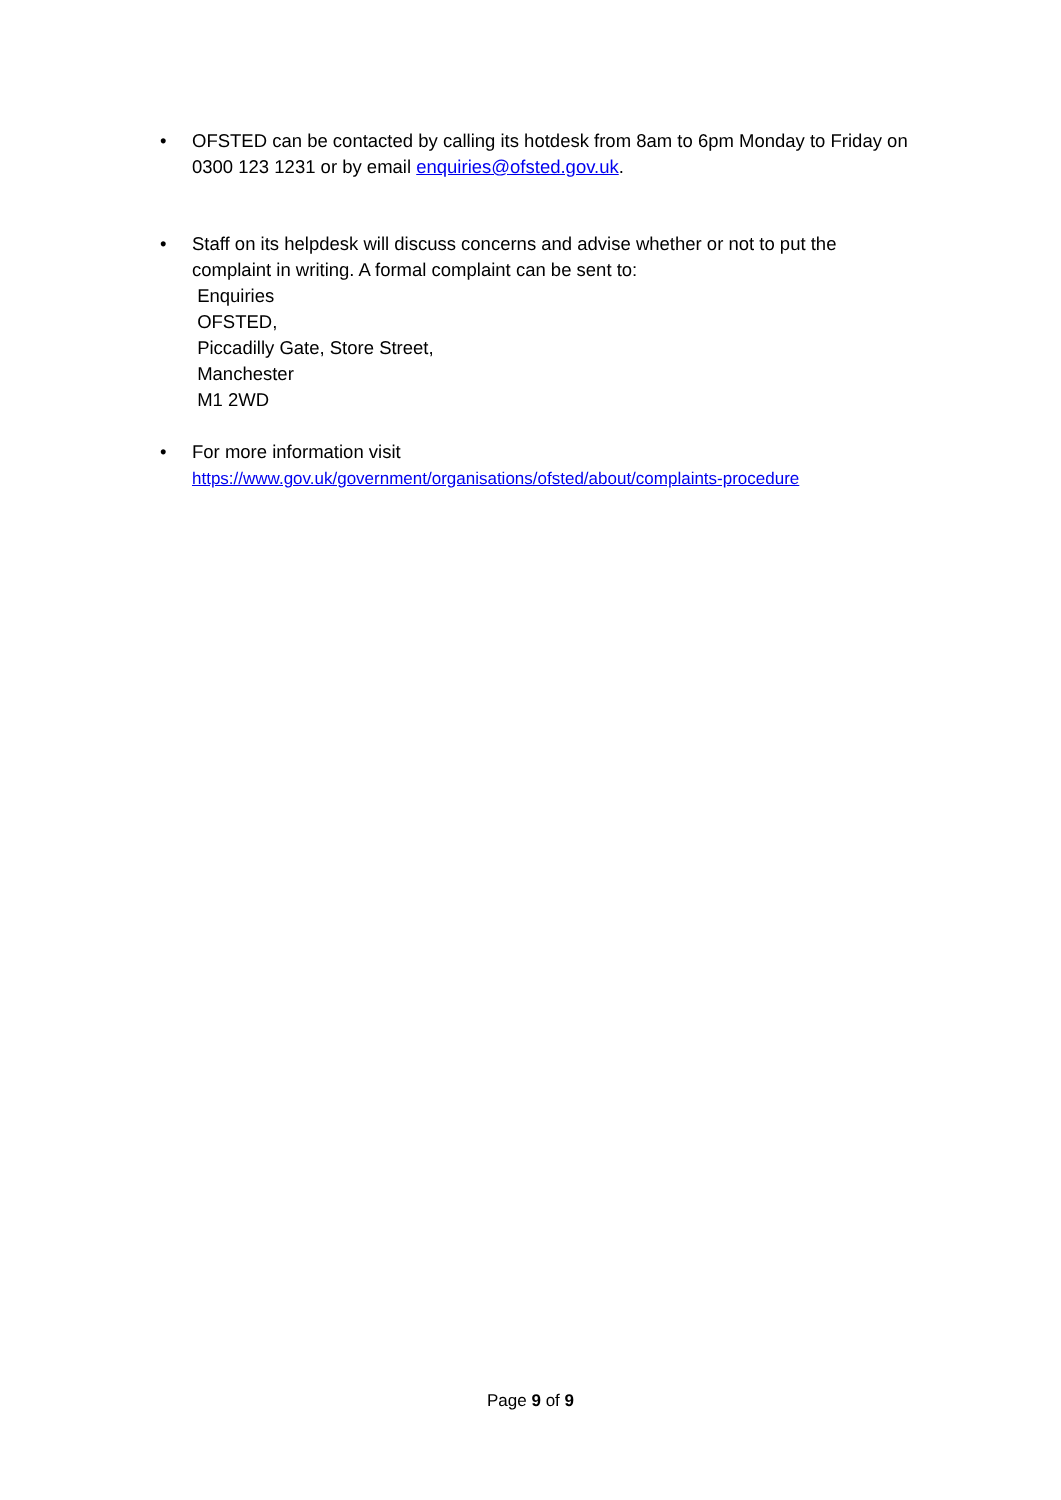• OFSTED can be contacted by calling its hotdesk from 8am to 6pm Monday to Friday on 0300 123 1231 or by email enquiries@ofsted.gov.uk.
• Staff on its helpdesk will discuss concerns and advise whether or not to put the complaint in writing. A formal complaint can be sent to:
Enquiries
OFSTED,
Piccadilly Gate, Store Street,
Manchester
M1 2WD
• For more information visit
https://www.gov.uk/government/organisations/ofsted/about/complaints-procedure
Page 9 of 9